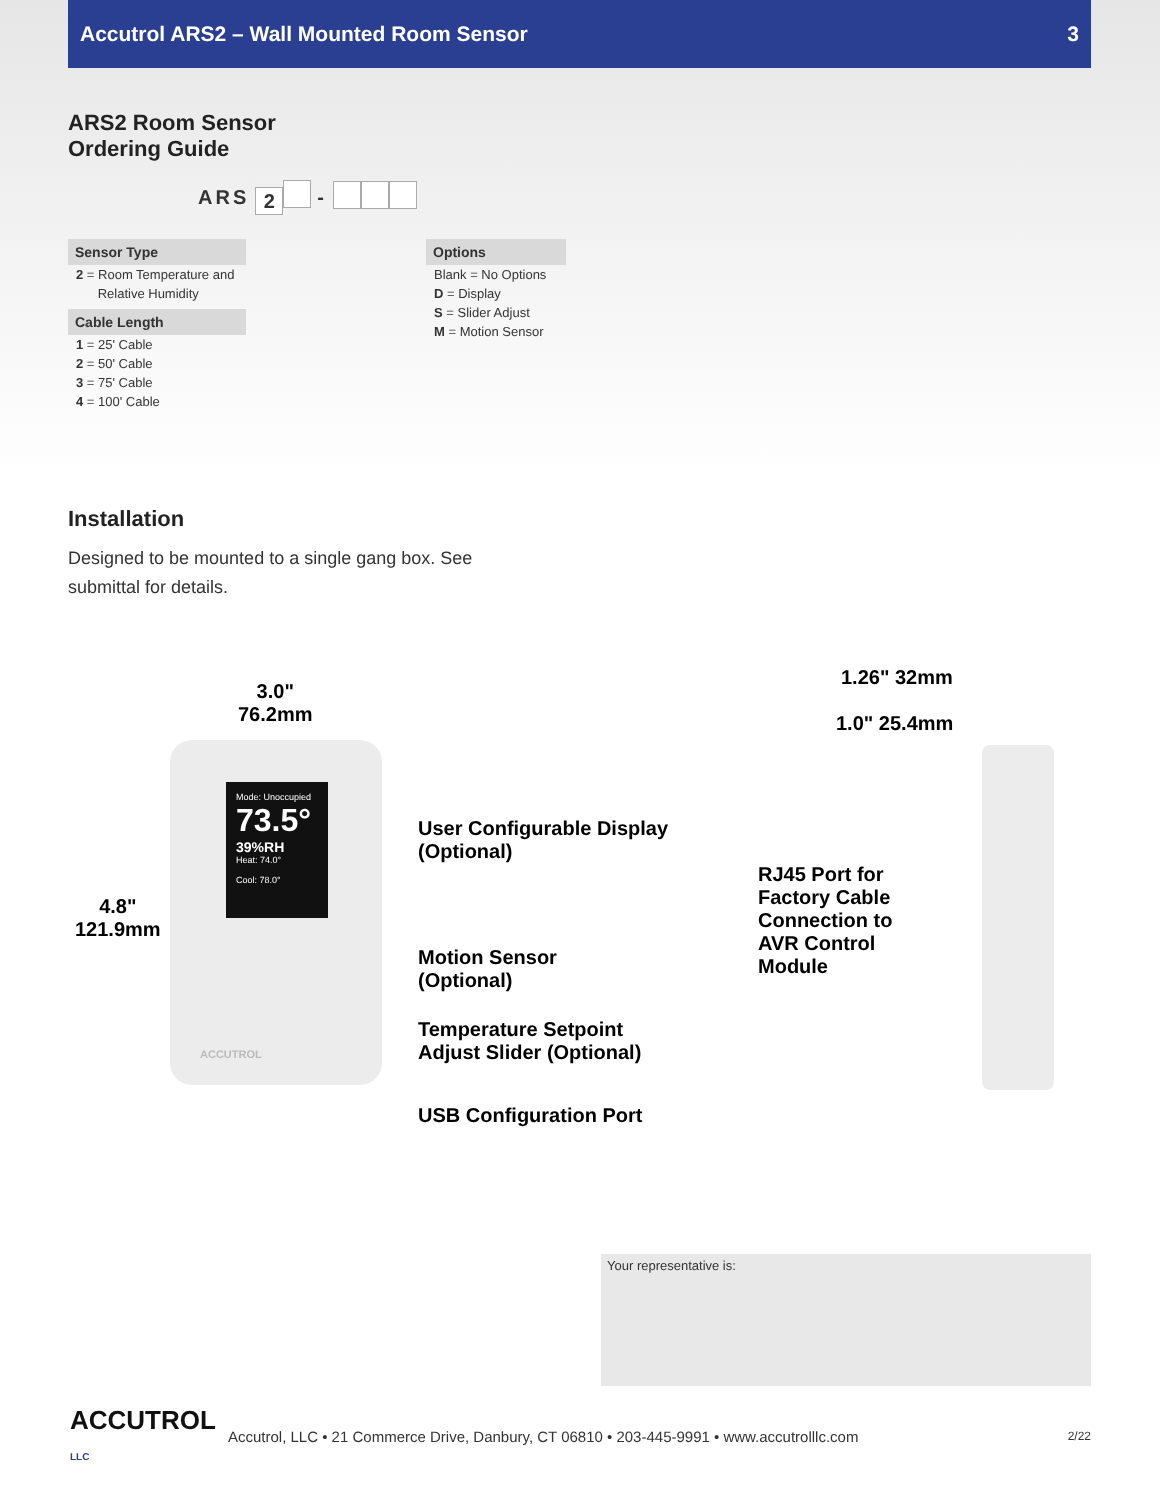Accutrol ARS2 – Wall Mounted Room Sensor 3
ARS2 Room Sensor
Ordering Guide
ARS 2 -
Sensor Type
2 = Room Temperature and
Relative Humidity
Cable Length
1 = 25' Cable
2 = 50' Cable
3 = 75' Cable
4 = 100' Cable
Options
Blank = No Options
D = Display
S = Slider Adjust
M = Motion Sensor
Installation
Designed to be mounted to a single gang box. See submittal for details.
Mode: Unoccupied
73.5°
39%RH
Heat: 74.0°
Cool: 78.0°
ACCUTROL
3.0"
76.2mm
4.8"
121.9mm
User Configurable Display
(Optional)
Motion Sensor
(Optional)
Temperature Setpoint
Adjust Slider (Optional)
USB Configuration Port
1.26" 32mm
1.0" 25.4mm
RJ45 Port for
Factory Cable
Connection to
AVR Control
Module
Your representative is:
ACCUTROL LLC
Accutrol, LLC • 21 Commerce Drive, Danbury, CT 06810 • 203-445-9991 • www.accutrolllc.com
2/22